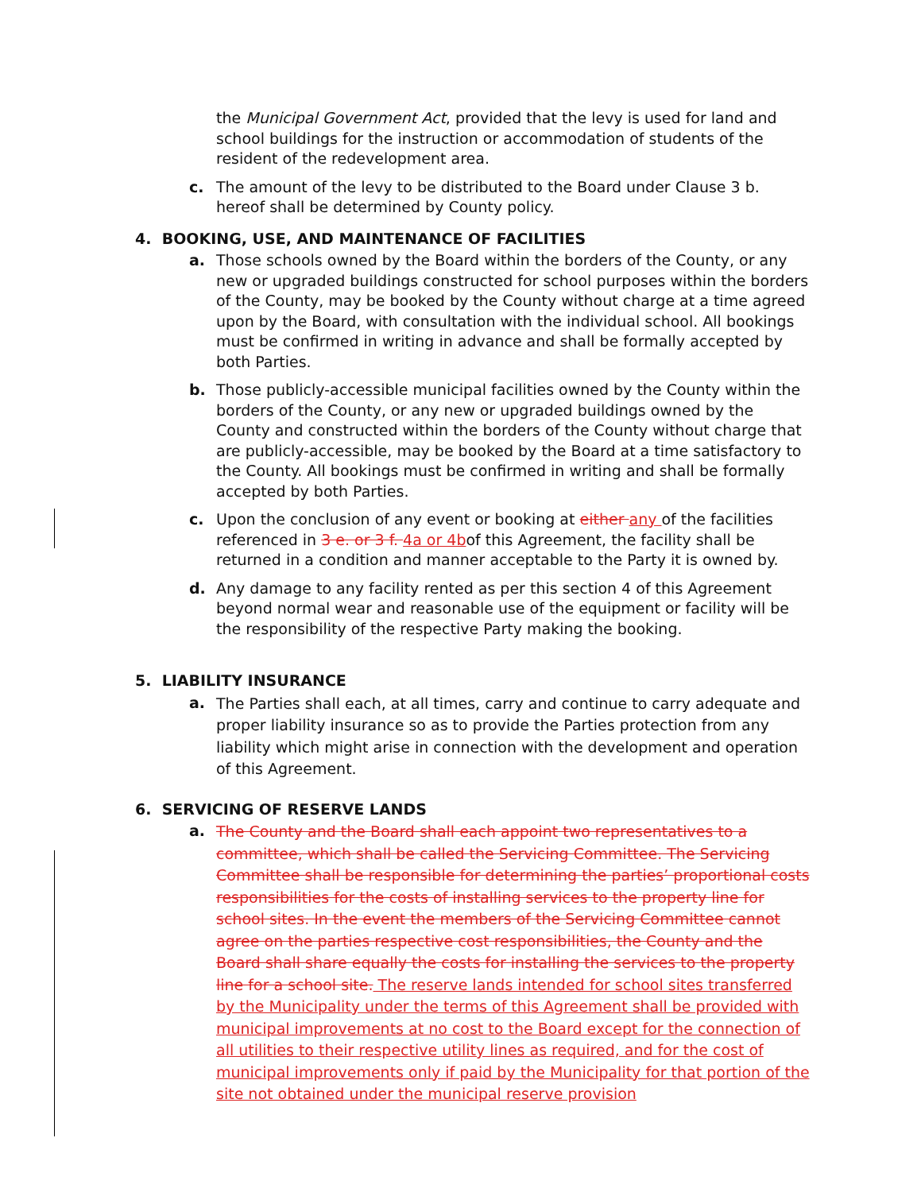the Municipal Government Act, provided that the levy is used for land and school buildings for the instruction or accommodation of students of the resident of the redevelopment area.
c. The amount of the levy to be distributed to the Board under Clause 3 b. hereof shall be determined by County policy.
4. BOOKING, USE, AND MAINTENANCE OF FACILITIES
a. Those schools owned by the Board within the borders of the County, or any new or upgraded buildings constructed for school purposes within the borders of the County, may be booked by the County without charge at a time agreed upon by the Board, with consultation with the individual school. All bookings must be confirmed in writing in advance and shall be formally accepted by both Parties.
b. Those publicly-accessible municipal facilities owned by the County within the borders of the County, or any new or upgraded buildings owned by the County and constructed within the borders of the County without charge that are publicly-accessible, may be booked by the Board at a time satisfactory to the County. All bookings must be confirmed in writing and shall be formally accepted by both Parties.
c. Upon the conclusion of any event or booking at either any of the facilities referenced in 3 e. or 3 f. 4a or 4bof this Agreement, the facility shall be returned in a condition and manner acceptable to the Party it is owned by.
d. Any damage to any facility rented as per this section 4 of this Agreement beyond normal wear and reasonable use of the equipment or facility will be the responsibility of the respective Party making the booking.
5. LIABILITY INSURANCE
a.
The Parties shall each, at all times, carry and continue to carry adequate and proper liability insurance so as to provide the Parties protection from any liability which might arise in connection with the development and operation of this Agreement.
6. SERVICING OF RESERVE LANDS
a.
The County and the Board shall each appoint two representatives to a committee, which shall be called the Servicing Committee. The Servicing Committee shall be responsible for determining the parties’ proportional costs responsibilities for the costs of installing services to the property line for school sites. In the event the members of the Servicing Committee cannot agree on the parties respective cost responsibilities, the County and the Board shall share equally the costs for installing the services to the property line for a school site. The reserve lands intended for school sites transferred by the Municipality under the terms of this Agreement shall be provided with municipal improvements at no cost to the Board except for the connection of all utilities to their respective utility lines as required, and for the cost of municipal improvements only if paid by the Municipality for that portion of the site not obtained under the municipal reserve provision